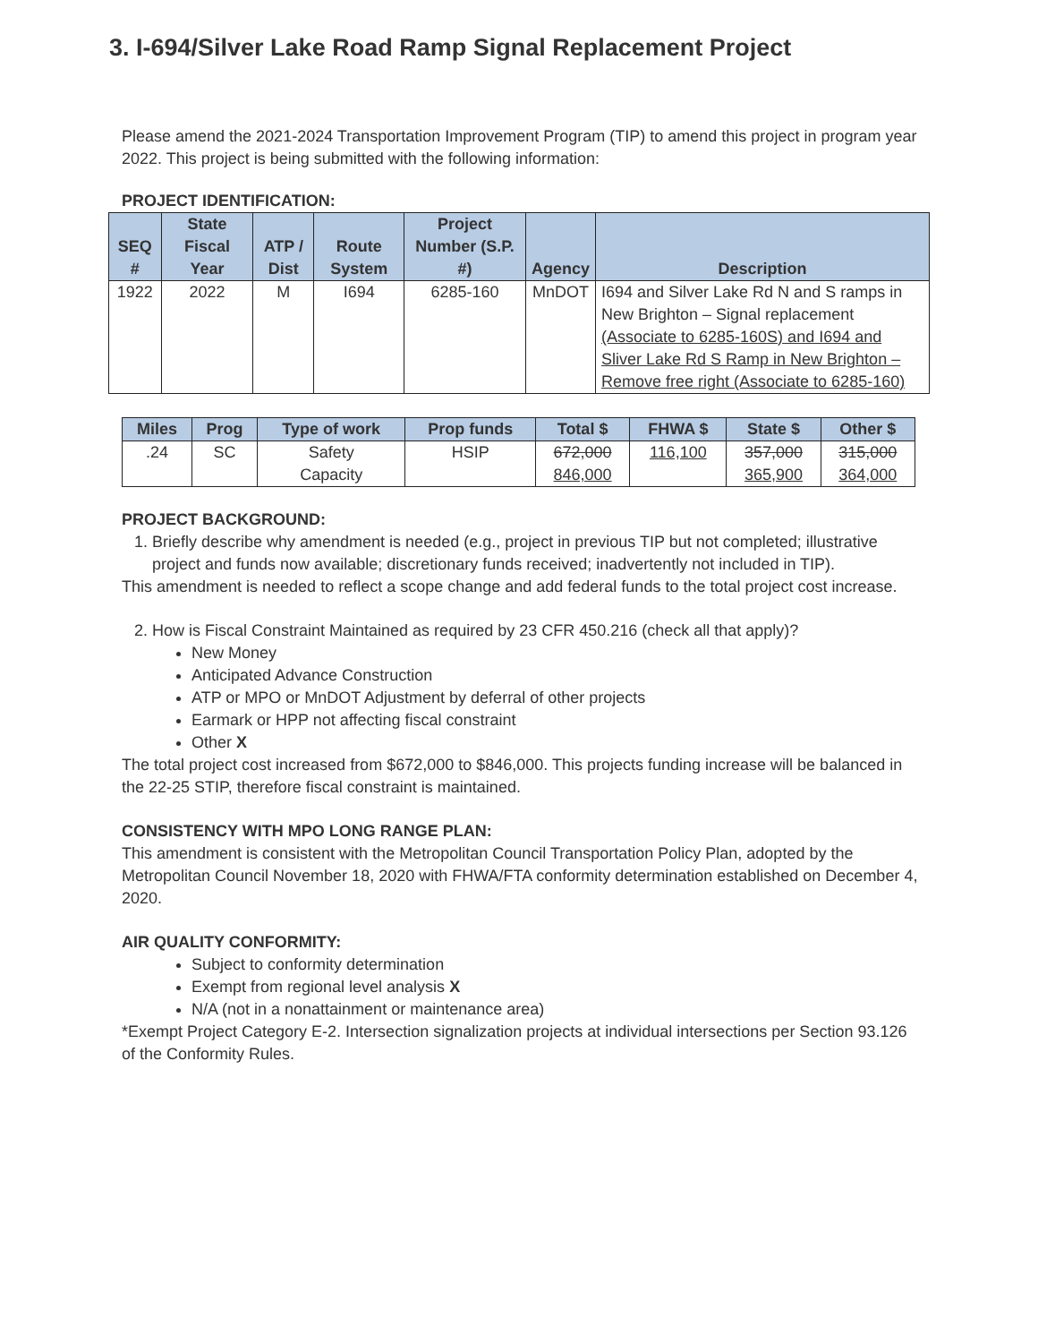3. I-694/Silver Lake Road Ramp Signal Replacement Project
Please amend the 2021-2024 Transportation Improvement Program (TIP) to amend this project in program year 2022. This project is being submitted with the following information:
PROJECT IDENTIFICATION:
| SEQ # | State Fiscal Year | ATP / Dist | Route System | Project Number (S.P. #) | Agency | Description |
| --- | --- | --- | --- | --- | --- | --- |
| 1922 | 2022 | M | I694 | 6285-160 | MnDOT | I694 and Silver Lake Rd N and S ramps in New Brighton – Signal replacement (Associate to 6285-160S) and I694 and Sliver Lake Rd S Ramp in New Brighton – Remove free right (Associate to 6285-160) |
| Miles | Prog | Type of work | Prop funds | Total $ | FHWA $ | State $ | Other $ |
| --- | --- | --- | --- | --- | --- | --- | --- |
| .24 | SC | Safety Capacity | HSIP | 672,000 846,000 | 116,100 | 357,000 365,900 | 315,000 364,000 |
PROJECT BACKGROUND:
1. Briefly describe why amendment is needed (e.g., project in previous TIP but not completed; illustrative project and funds now available; discretionary funds received; inadvertently not included in TIP).
This amendment is needed to reflect a scope change and add federal funds to the total project cost increase.
2. How is Fiscal Constraint Maintained as required by 23 CFR 450.216 (check all that apply)?
New Money
Anticipated Advance Construction
ATP or MPO or MnDOT Adjustment by deferral of other projects
Earmark or HPP not affecting fiscal constraint
Other X
The total project cost increased from $672,000 to $846,000. This projects funding increase will be balanced in the 22-25 STIP, therefore fiscal constraint is maintained.
CONSISTENCY WITH MPO LONG RANGE PLAN:
This amendment is consistent with the Metropolitan Council Transportation Policy Plan, adopted by the Metropolitan Council November 18, 2020 with FHWA/FTA conformity determination established on December 4, 2020.
AIR QUALITY CONFORMITY:
Subject to conformity determination
Exempt from regional level analysis X
N/A (not in a nonattainment or maintenance area)
*Exempt Project Category E-2. Intersection signalization projects at individual intersections per Section 93.126 of the Conformity Rules.